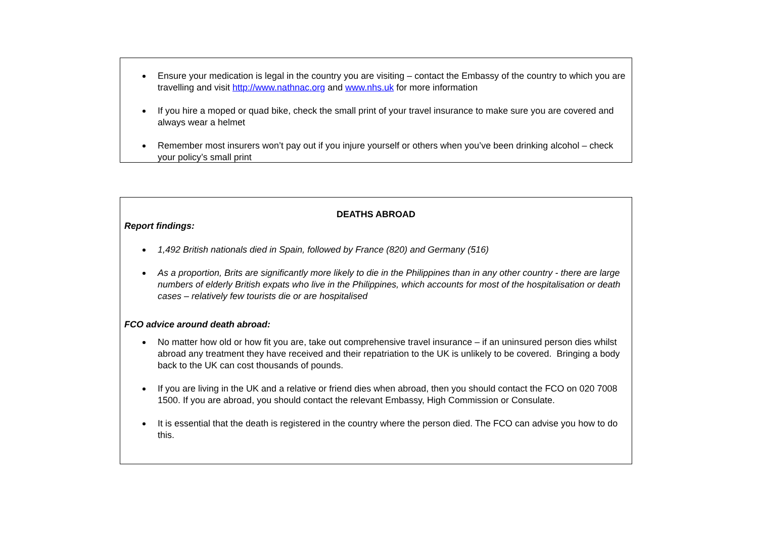Ensure your medication is legal in the country you are visiting – contact the Embassy of the country to which you are travelling and visit http://www.nathnac.org and www.nhs.uk for more information
If you hire a moped or quad bike, check the small print of your travel insurance to make sure you are covered and always wear a helmet
Remember most insurers won’t pay out if you injure yourself or others when you’ve been drinking alcohol – check your policy’s small print
DEATHS ABROAD
Report findings:
1,492 British nationals died in Spain, followed by France (820) and Germany (516)
As a proportion, Brits are significantly more likely to die in the Philippines than in any other country - there are large numbers of elderly British expats who live in the Philippines, which accounts for most of the hospitalisation or death cases – relatively few tourists die or are hospitalised
FCO advice around death abroad:
No matter how old or how fit you are, take out comprehensive travel insurance – if an uninsured person dies whilst abroad any treatment they have received and their repatriation to the UK is unlikely to be covered. Bringing a body back to the UK can cost thousands of pounds.
If you are living in the UK and a relative or friend dies when abroad, then you should contact the FCO on 020 7008 1500. If you are abroad, you should contact the relevant Embassy, High Commission or Consulate.
It is essential that the death is registered in the country where the person died. The FCO can advise you how to do this.